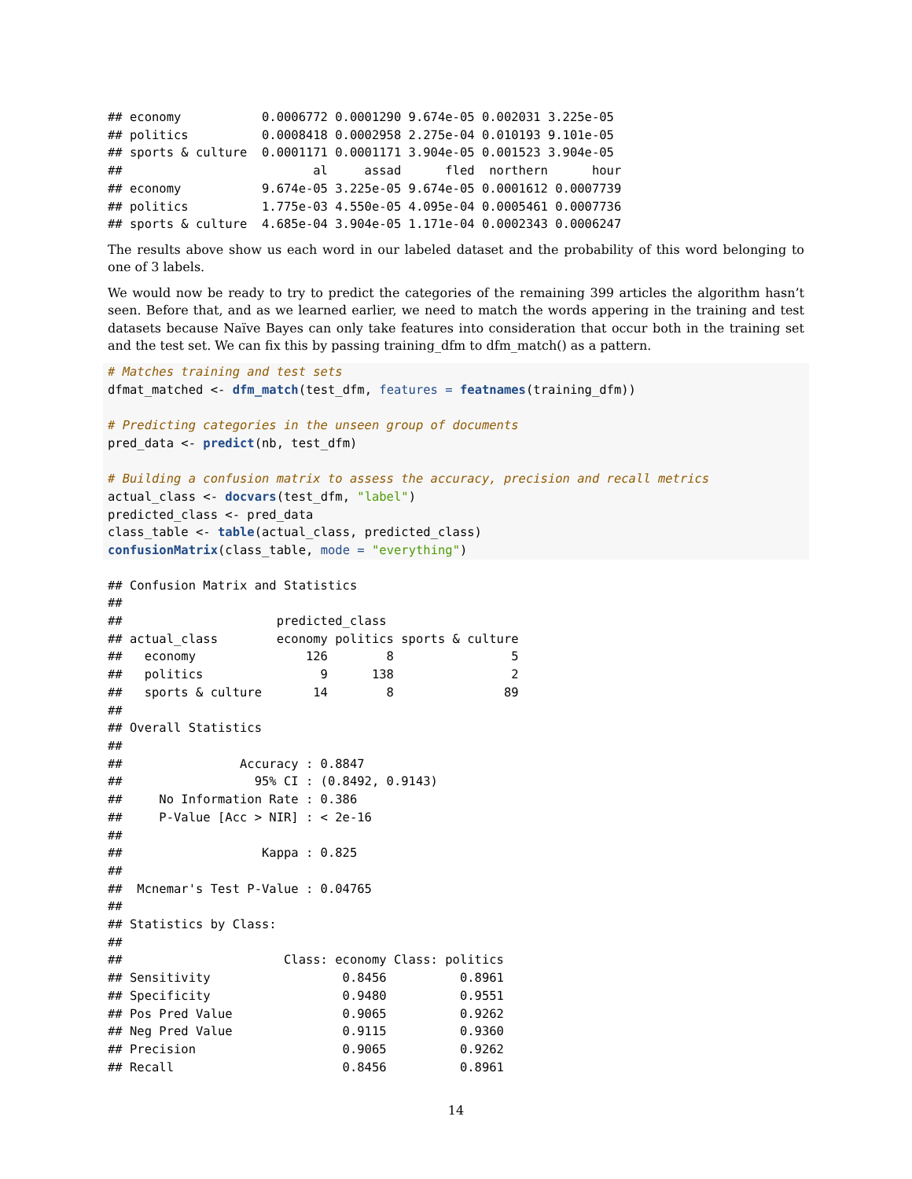## economy           0.0006772 0.0001290 9.674e-05 0.002031 3.225e-05
## politics          0.0008418 0.0002958 2.275e-04 0.010193 9.101e-05
## sports & culture  0.0001171 0.0001171 3.904e-05 0.001523 3.904e-05
##                          al     assad      fled  northern      hour
## economy           9.674e-05 3.225e-05 9.674e-05 0.0001612 0.0007739
## politics          1.775e-03 4.550e-05 4.095e-04 0.0005461 0.0007736
## sports & culture  4.685e-04 3.904e-05 1.171e-04 0.0002343 0.0006247
The results above show us each word in our labeled dataset and the probability of this word belonging to one of 3 labels.
We would now be ready to try to predict the categories of the remaining 399 articles the algorithm hasn’t seen. Before that, and as we learned earlier, we need to match the words appering in the training and test datasets because Naïve Bayes can only take features into consideration that occur both in the training set and the test set. We can fix this by passing training_dfm to dfm_match() as a pattern.
# Matches training and test sets
dfmat_matched <- dfm_match(test_dfm, features = featnames(training_dfm))

# Predicting categories in the unseen group of documents
pred_data <- predict(nb, test_dfm)

# Building a confusion matrix to assess the accuracy, precision and recall metrics
actual_class <- docvars(test_dfm, "label")
predicted_class <- pred_data
class_table <- table(actual_class, predicted_class)
confusionMatrix(class_table, mode = "everything")
## Confusion Matrix and Statistics
## 
##                     predicted_class
## actual_class        economy politics sports & culture
##   economy               126        8                5
##   politics                9      138                2
##   sports & culture       14        8               89
## 
## Overall Statistics
## 
##                Accuracy : 0.8847          
##                  95% CI : (0.8492, 0.9143)
##     No Information Rate : 0.386           
##     P-Value [Acc > NIR] : < 2e-16         
## 
##                   Kappa : 0.825           
## 
##  Mcnemar's Test P-Value : 0.04765         
## 
## Statistics by Class:
## 
##                      Class: economy Class: politics
## Sensitivity                  0.8456          0.8961
## Specificity                  0.9480          0.9551
## Pos Pred Value               0.9065          0.9262
## Neg Pred Value               0.9115          0.9360
## Precision                    0.9065          0.9262
## Recall                       0.8456          0.8961
14